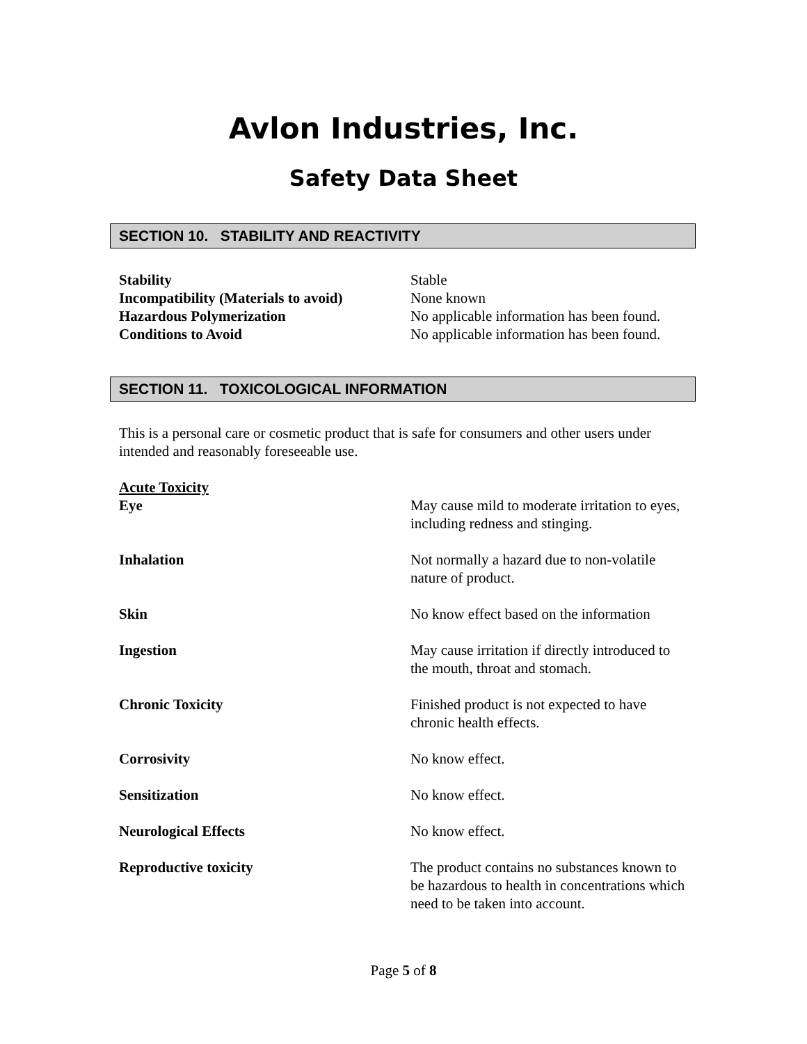Avlon Industries, Inc.
Safety Data Sheet
SECTION 10. STABILITY AND REACTIVITY
Stability Stable
Incompatibility (Materials to avoid)
None known
Hazardous Polymerization No applicable information has been found.
Conditions to Avoid No applicable information has been found.
SECTION 11. TOXICOLOGICAL INFORMATION
This is a personal care or cosmetic product that is safe for consumers and other users under intended and reasonably foreseeable use.
Acute Toxicity
Eye May cause mild to moderate irritation to eyes, including redness and stinging.
Inhalation Not normally a hazard due to non-volatile nature of product.
Skin No know effect based on the information
Ingestion May cause irritation if directly introduced to the mouth, throat and stomach.
Chronic Toxicity Finished product is not expected to have chronic health effects.
Corrosivity No know effect.
Sensitization No know effect.
Neurological Effects No know effect.
Reproductive toxicity The product contains no substances known to be hazardous to health in concentrations which need to be taken into account.
Page 5 of 8